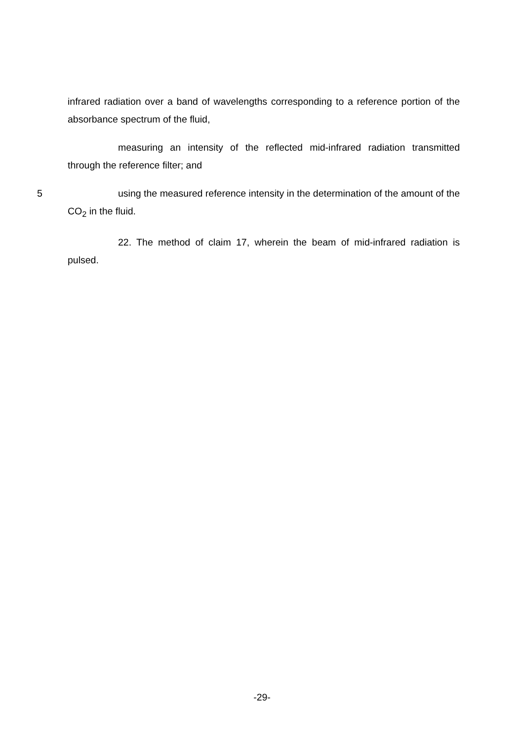infrared radiation over a band of wavelengths corresponding to a reference portion of the absorbance spectrum of the fluid,
measuring an intensity of the reflected mid-infrared radiation transmitted through the reference filter; and
5
using the measured reference intensity in the determination of the amount of the CO<sub>2</sub> in the fluid.
22. The method of claim 17, wherein the beam of mid-infrared radiation is pulsed.
-29-